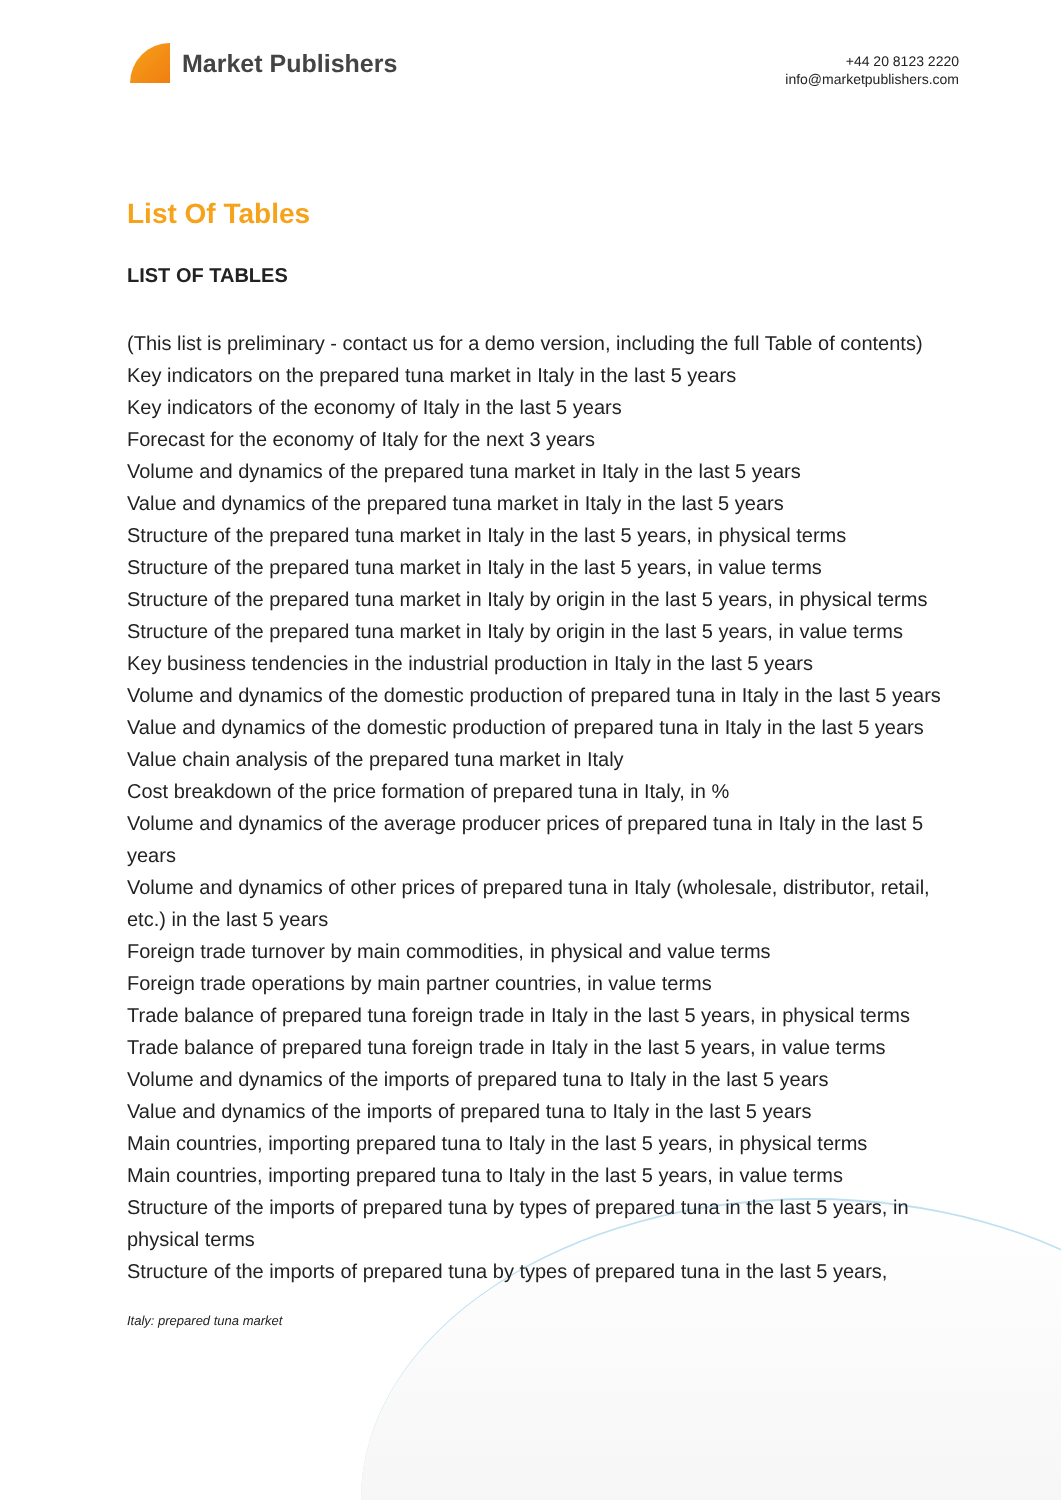Market Publishers
+44 20 8123 2220
info@marketpublishers.com
List Of Tables
LIST OF TABLES
(This list is preliminary - contact us for a demo version, including the full Table of contents)
Key indicators on the prepared tuna market in Italy in the last 5 years
Key indicators of the economy of Italy in the last 5 years
Forecast for the economy of Italy for the next 3 years
Volume and dynamics of the prepared tuna market in Italy in the last 5 years
Value and dynamics of the prepared tuna market in Italy in the last 5 years
Structure of the prepared tuna market in Italy in the last 5 years, in physical terms
Structure of the prepared tuna market in Italy in the last 5 years, in value terms
Structure of the prepared tuna market in Italy by origin in the last 5 years, in physical terms
Structure of the prepared tuna market in Italy by origin in the last 5 years, in value terms
Key business tendencies in the industrial production in Italy in the last 5 years
Volume and dynamics of the domestic production of prepared tuna in Italy in the last 5 years
Value and dynamics of the domestic production of prepared tuna in Italy in the last 5 years
Value chain analysis of the prepared tuna market in Italy
Cost breakdown of the price formation of prepared tuna in Italy, in %
Volume and dynamics of the average producer prices of prepared tuna in Italy in the last 5 years
Volume and dynamics of other prices of prepared tuna in Italy (wholesale, distributor, retail, etc.) in the last 5 years
Foreign trade turnover by main commodities, in physical and value terms
Foreign trade operations by main partner countries, in value terms
Trade balance of prepared tuna foreign trade in Italy in the last 5 years, in physical terms
Trade balance of prepared tuna foreign trade in Italy in the last 5 years, in value terms
Volume and dynamics of the imports of prepared tuna to Italy in the last 5 years
Value and dynamics of the imports of prepared tuna to Italy in the last 5 years
Main countries, importing prepared tuna to Italy in the last 5 years, in physical terms
Main countries, importing prepared tuna to Italy in the last 5 years, in value terms
Structure of the imports of prepared tuna by types of prepared tuna in the last 5 years, in physical terms
Structure of the imports of prepared tuna by types of prepared tuna in the last 5 years,
Italy: prepared tuna market